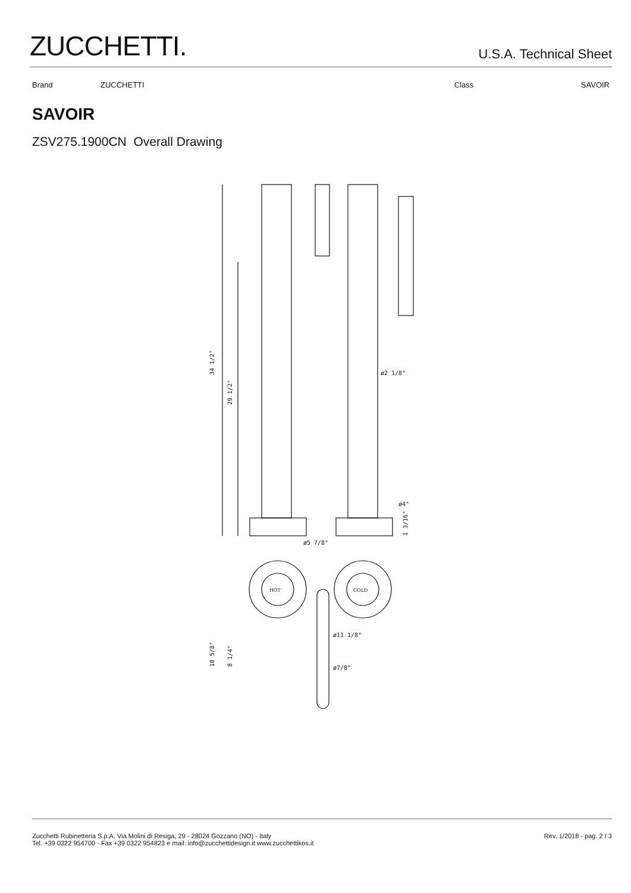ZUCCHETTI.
U.S.A. Technical Sheet
Brand ZUCCHETTI Class SAVOIR
SAVOIR
ZSV275.1900CN Overall Drawing
34 1/2"
29 1/2"
ø2 1/8"
ø4"
1 3/16"
ø5 7/8"
HOT
COLD
10 5/8"
8 1/4"
ø11 1/8"
ø7/8"
Zucchetti Rubinetteria S.p.A. Via Molini di Resiga, 29 - 28024 Gozzano (NO) - Italy
Tel. +39 0322 954700 - Fax +39 0322 954823 e mail: info@zucchettidesign.it www.zucchettikos.it
Rev. 1/2018 - pag. 2 / 3